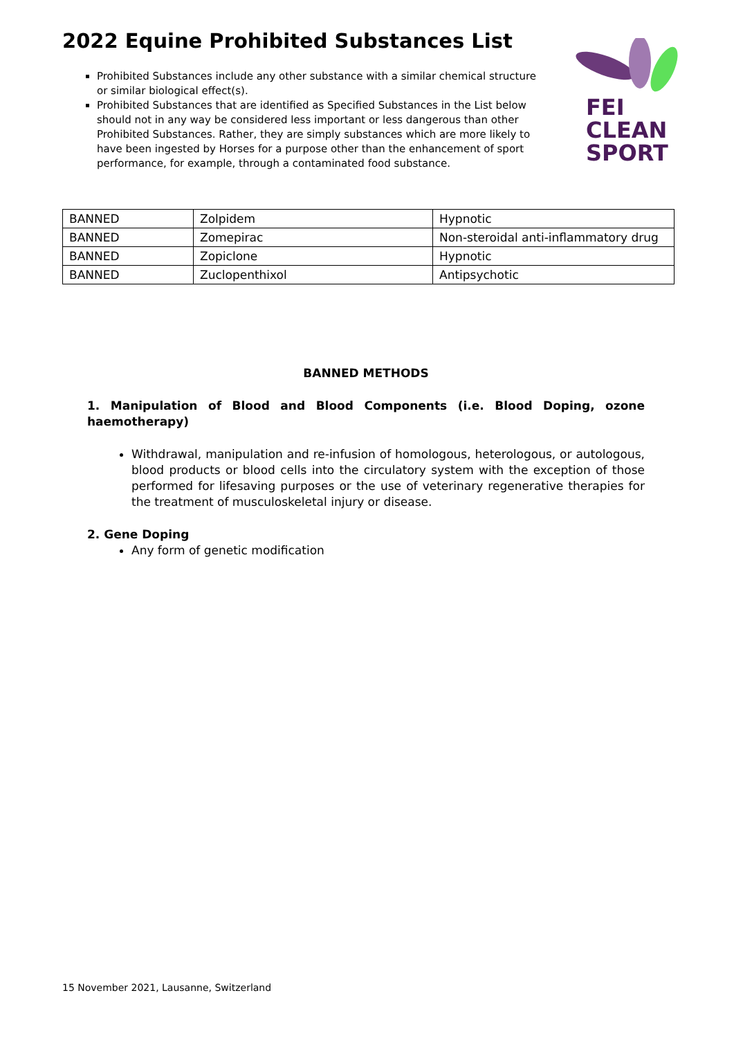2022 Equine Prohibited Substances List
Prohibited Substances include any other substance with a similar chemical structure or similar biological effect(s).
Prohibited Substances that are identified as Specified Substances in the List below should not in any way be considered less important or less dangerous than other Prohibited Substances. Rather, they are simply substances which are more likely to have been ingested by Horses for a purpose other than the enhancement of sport performance, for example, through a contaminated food substance.
FEI
CLEAN
SPORT
| BANNED | Zolpidem | Hypnotic |
| BANNED | Zomepirac | Non-steroidal anti-inflammatory drug |
| BANNED | Zopiclone | Hypnotic |
| BANNED | Zuclopenthixol | Antipsychotic |
BANNED METHODS
1. Manipulation of Blood and Blood Components (i.e. Blood Doping, ozone haemotherapy)
Withdrawal, manipulation and re-infusion of homologous, heterologous, or autologous, blood products or blood cells into the circulatory system with the exception of those performed for lifesaving purposes or the use of veterinary regenerative therapies for the treatment of musculoskeletal injury or disease.
2. Gene Doping
Any form of genetic modification
15 November 2021, Lausanne, Switzerland